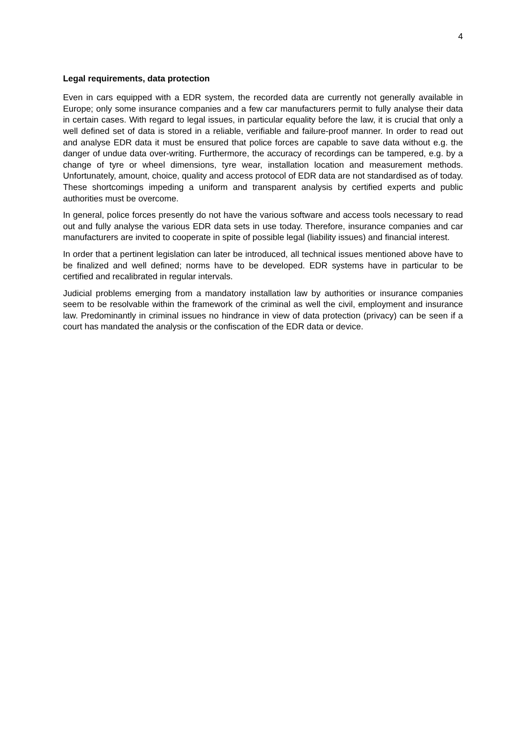4
Legal requirements, data protection
Even in cars equipped with a EDR system, the recorded data are currently not generally available in Europe; only some insurance companies and a few car manufacturers permit to fully analyse their data in certain cases. With regard to legal issues, in particular equality before the law, it is crucial that only a well defined set of data is stored in a reliable, verifiable and failure-proof manner. In order to read out and analyse EDR data it must be ensured that police forces are capable to save data without e.g. the danger of undue data over-writing. Furthermore, the accuracy of recordings can be tampered, e.g. by a change of tyre or wheel dimensions, tyre wear, installation location and measurement methods. Unfortunately, amount, choice, quality and access protocol of EDR data are not standardised as of today. These shortcomings impeding a uniform and transparent analysis by certified experts and public authorities must be overcome.
In general, police forces presently do not have the various software and access tools necessary to read out and fully analyse the various EDR data sets in use today. Therefore, insurance companies and car manufacturers are invited to cooperate in spite of possible legal (liability issues) and financial interest.
In order that a pertinent legislation can later be introduced, all technical issues mentioned above have to be finalized and well defined; norms have to be developed. EDR systems have in particular to be certified and recalibrated in regular intervals.
Judicial problems emerging from a mandatory installation law by authorities or insurance companies seem to be resolvable within the framework of the criminal as well the civil, employment and insurance law. Predominantly in criminal issues no hindrance in view of data protection (privacy) can be seen if a court has mandated the analysis or the confiscation of the EDR data or device.